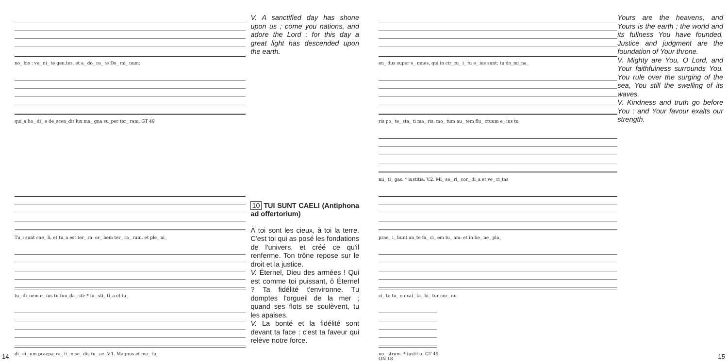no_ bis : ve_ ni_ te gen.tes, et a_ do_ ra_ te Do_ mi_ num:
qui_a ho_ di_ e de_scen_dit lux ma_ gna su_per ter_ ram. GT 49
Tu_i sunt cae_ li, et tu_a est ter_ ra: or_ bem ter_ ra_ rum, et ple_ ni_
tu_ di_nem e_ ius tu fun_da_ sti: * iu_ sti_ ti_a et iu_
di_ ci_ um praepa_ra_ ti_ o se_ dis tu_ ae. V.1. Magnus et me_ tu_
V. A sanctified day has shone upon us ; come you nations, and adore the Lord : for this day a great light has descended upon the earth.
10 TUI SUNT CAELI (Antiphona ad offertorium)
À toi sont les cieux, à toi la terre. C'est toi qui as posé les fondations de l'univers, et créé ce qu'il renferme. Ton trône repose sur le droit et la justice.
V. Éternel, Dieu des armées ! Qui est comme toi puissant, ô Éternel ? Ta fidélité t'environne. Tu domptes l'orgueil de la mer ; quand ses flots se soulèvent, tu les apaises.
V. La bonté et la fidélité sont devant ta face : c'est ta faveur qui relève notre force.
14
en_ dus super o_ mnes, qui in cir_cu_ i_ tu e_ ius sunt: tu do_mi_na_
ris po_ te_ sta_ ti ma_ ris, mo_ tum au_ tem flu_ ctuum e_ ius tu
mi_ ti_ gas. * iustitia. V.2. Mi_ se_ ri_ cor_ di_a et ve_ ri_tas
prae_ i_ bunt an_te fa_ ci_ em tu_ am: et in be_ ne_ pla_
ci_ to tu_ o exal_ ta_ bi_ tur cor_ nu
no_ strum. * iustitia. GT 49
ON 18
Yours are the heavens, and Yours is the earth ; the world and its fullness You have founded. Justice and judgment are the foundation of Your throne.
V. Mighty are You, O Lord, and Your faithfulness surrounds You. You rule over the surging of the sea, You still the swelling of its waves.
V. Kindness and truth go before You : and Your favour exalts our strength.
15